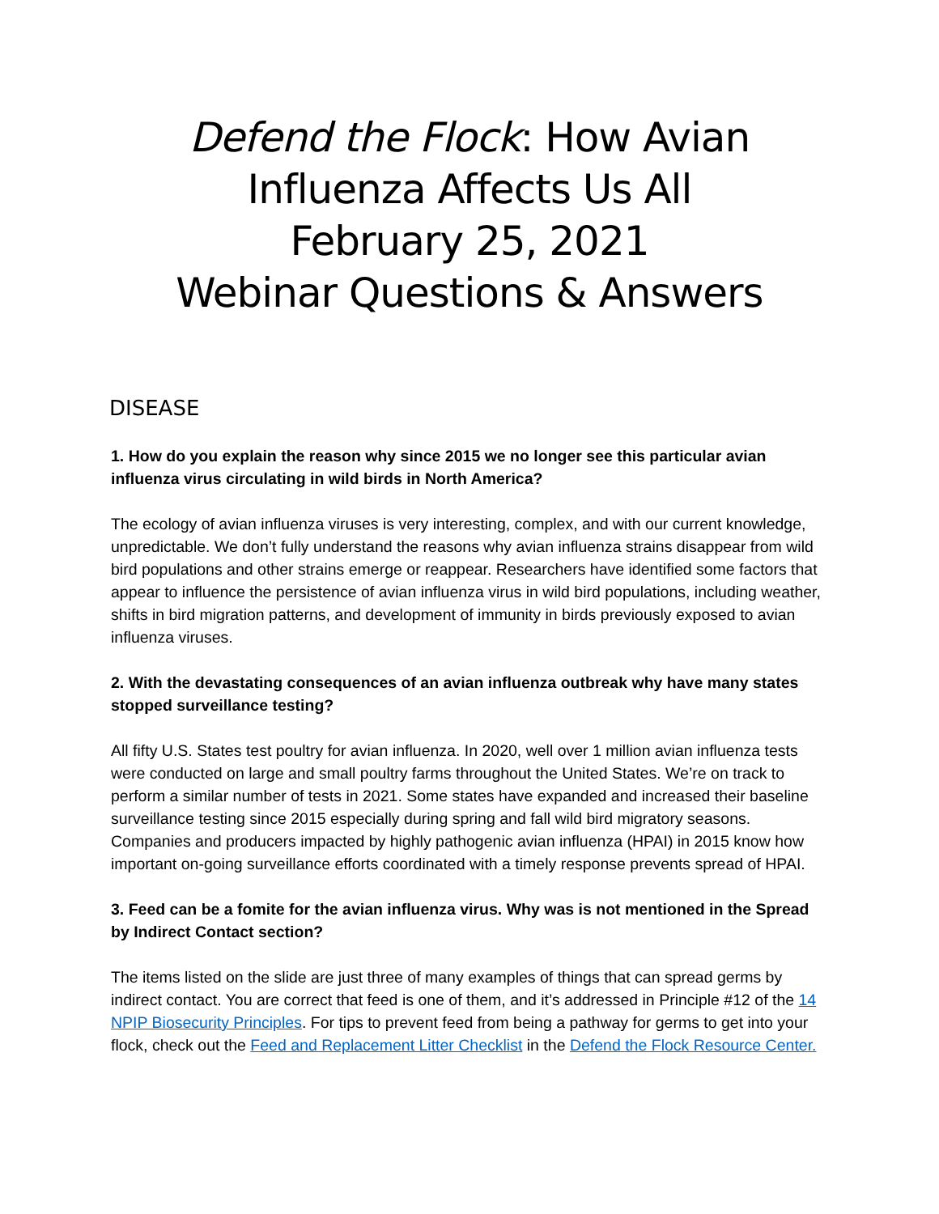Defend the Flock: How Avian Influenza Affects Us All
February 25, 2021
Webinar Questions & Answers
DISEASE
1. How do you explain the reason why since 2015 we no longer see this particular avian influenza virus circulating in wild birds in North America?
The ecology of avian influenza viruses is very interesting, complex, and with our current knowledge, unpredictable. We don’t fully understand the reasons why avian influenza strains disappear from wild bird populations and other strains emerge or reappear. Researchers have identified some factors that appear to influence the persistence of avian influenza virus in wild bird populations, including weather, shifts in bird migration patterns, and development of immunity in birds previously exposed to avian influenza viruses.
2. With the devastating consequences of an avian influenza outbreak why have many states stopped surveillance testing?
All fifty U.S. States test poultry for avian influenza. In 2020, well over 1 million avian influenza tests were conducted on large and small poultry farms throughout the United States. We’re on track to perform a similar number of tests in 2021. Some states have expanded and increased their baseline surveillance testing since 2015 especially during spring and fall wild bird migratory seasons. Companies and producers impacted by highly pathogenic avian influenza (HPAI) in 2015 know how important on-going surveillance efforts coordinated with a timely response prevents spread of HPAI.
3. Feed can be a fomite for the avian influenza virus. Why was is not mentioned in the Spread by Indirect Contact section?
The items listed on the slide are just three of many examples of things that can spread germs by indirect contact. You are correct that feed is one of them, and it’s addressed in Principle #12 of the 14 NPIP Biosecurity Principles. For tips to prevent feed from being a pathway for germs to get into your flock, check out the Feed and Replacement Litter Checklist in the Defend the Flock Resource Center.